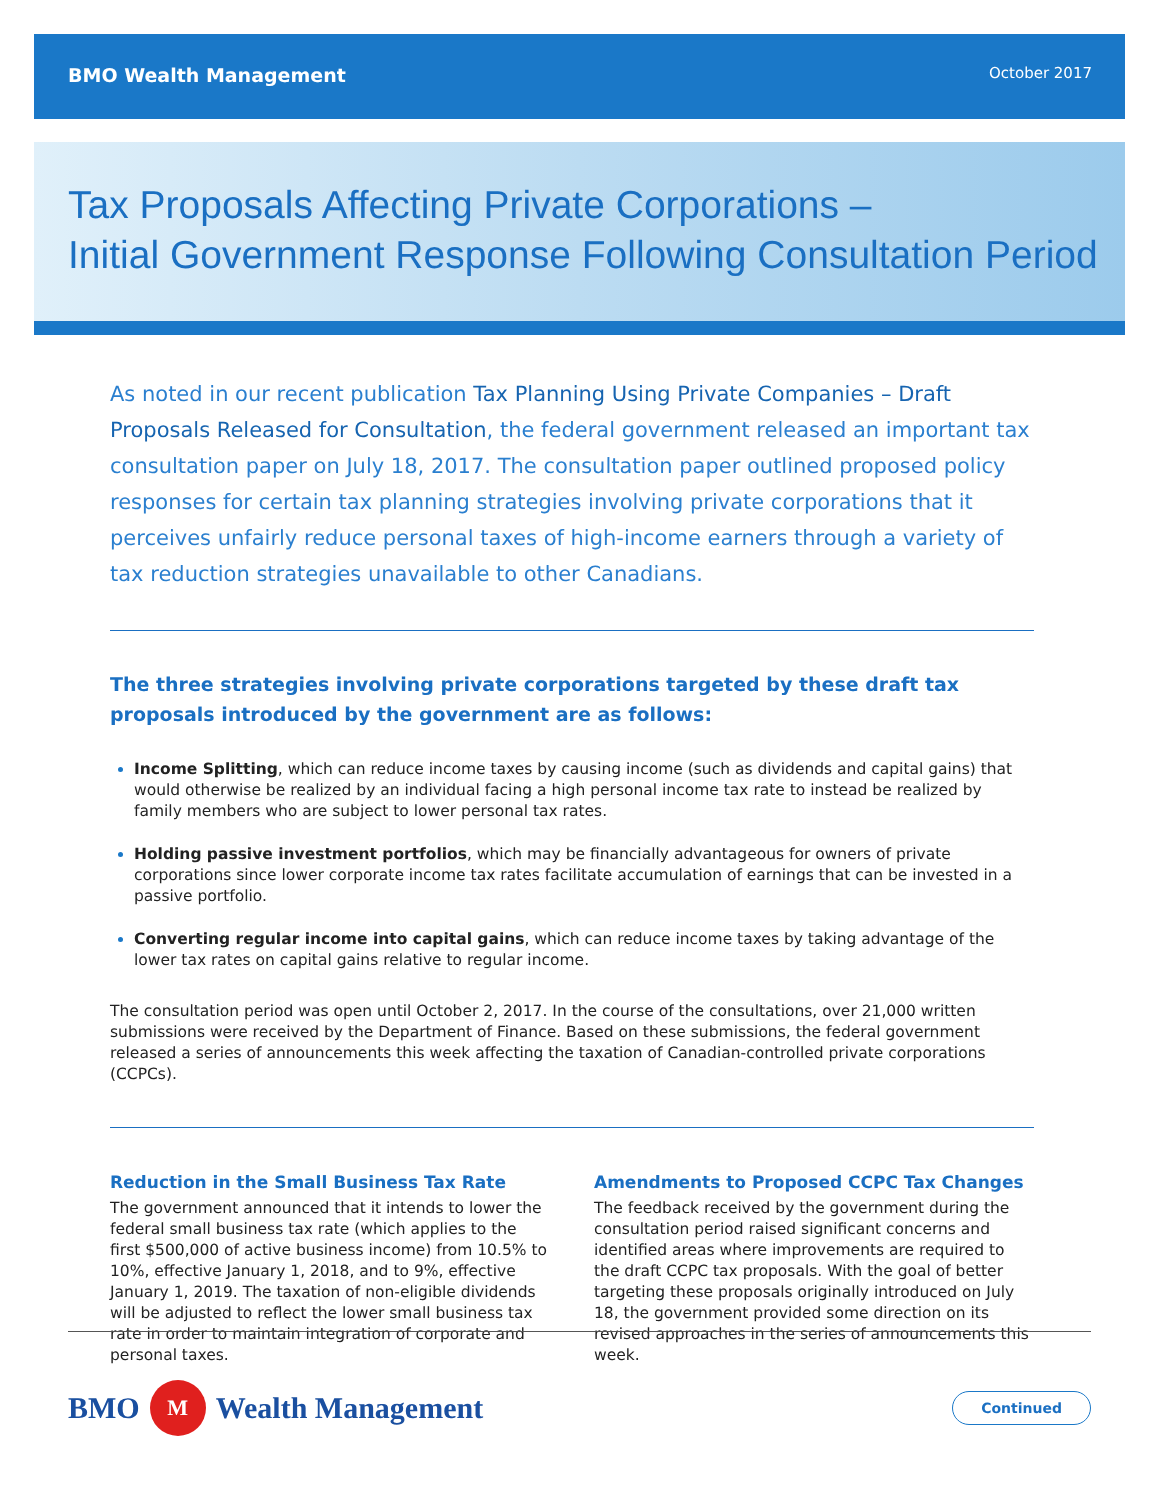BMO Wealth Management October 2017
Tax Proposals Affecting Private Corporations –
Initial Government Response Following Consultation Period
As noted in our recent publication Tax Planning Using Private Companies – Draft Proposals Released for Consultation, the federal government released an important tax consultation paper on July 18, 2017. The consultation paper outlined proposed policy responses for certain tax planning strategies involving private corporations that it perceives unfairly reduce personal taxes of high-income earners through a variety of tax reduction strategies unavailable to other Canadians.
The three strategies involving private corporations targeted by these draft tax proposals introduced by the government are as follows:
Income Splitting, which can reduce income taxes by causing income (such as dividends and capital gains) that would otherwise be realized by an individual facing a high personal income tax rate to instead be realized by family members who are subject to lower personal tax rates.
Holding passive investment portfolios, which may be financially advantageous for owners of private corporations since lower corporate income tax rates facilitate accumulation of earnings that can be invested in a passive portfolio.
Converting regular income into capital gains, which can reduce income taxes by taking advantage of the lower tax rates on capital gains relative to regular income.
The consultation period was open until October 2, 2017. In the course of the consultations, over 21,000 written submissions were received by the Department of Finance. Based on these submissions, the federal government released a series of announcements this week affecting the taxation of Canadian-controlled private corporations (CCPCs).
Reduction in the Small Business Tax Rate
The government announced that it intends to lower the federal small business tax rate (which applies to the first $500,000 of active business income) from 10.5% to 10%, effective January 1, 2018, and to 9%, effective January 1, 2019. The taxation of non-eligible dividends will be adjusted to reflect the lower small business tax rate in order to maintain integration of corporate and personal taxes.
Amendments to Proposed CCPC Tax Changes
The feedback received by the government during the consultation period raised significant concerns and identified areas where improvements are required to the draft CCPC tax proposals. With the goal of better targeting these proposals originally introduced on July 18, the government provided some direction on its revised approaches in the series of announcements this week.
BMO M Wealth Management
Continued